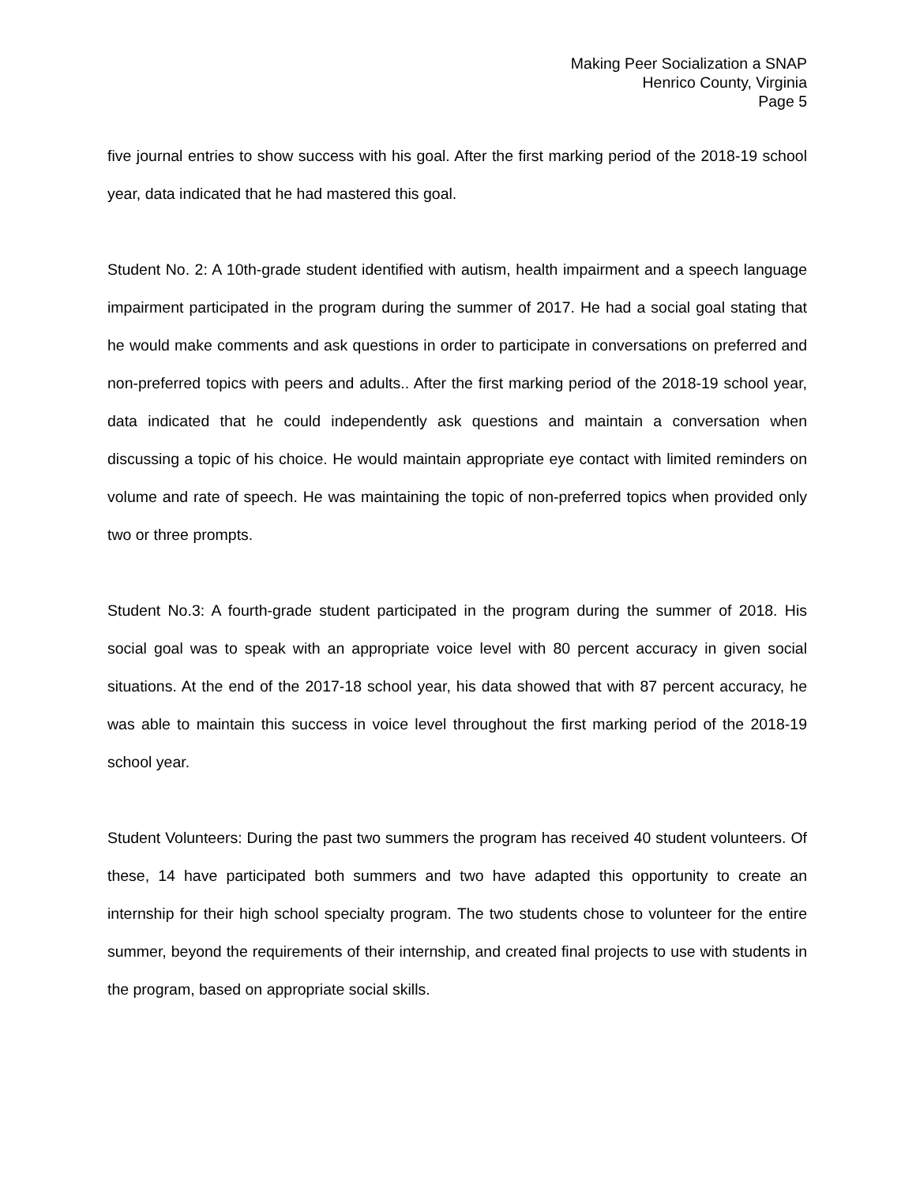Making Peer Socialization a SNAP
Henrico County, Virginia
Page 5
five journal entries to show success with his goal. After the first marking period of the 2018-19 school year, data indicated that he had mastered this goal.
Student No. 2: A 10th-grade student identified with autism, health impairment and a speech language impairment participated in the program during the summer of 2017. He had a social goal stating that he would make comments and ask questions in order to participate in conversations on preferred and non-preferred topics with peers and adults.. After the first marking period of the 2018-19 school year, data indicated that he could independently ask questions and maintain a conversation when discussing a topic of his choice. He would maintain appropriate eye contact with limited reminders on volume and rate of speech. He was maintaining the topic of non-preferred topics when provided only two or three prompts.
Student No.3: A fourth-grade student participated in the program during the summer of 2018. His social goal was to speak with an appropriate voice level with 80 percent accuracy in given social situations. At the end of the 2017-18 school year, his data showed that with 87 percent accuracy, he was able to maintain this success in voice level throughout the first marking period of the 2018-19 school year.
Student Volunteers: During the past two summers the program has received 40 student volunteers. Of these, 14 have participated both summers and two have adapted this opportunity to create an internship for their high school specialty program. The two students chose to volunteer for the entire summer, beyond the requirements of their internship, and created final projects to use with students in the program, based on appropriate social skills.